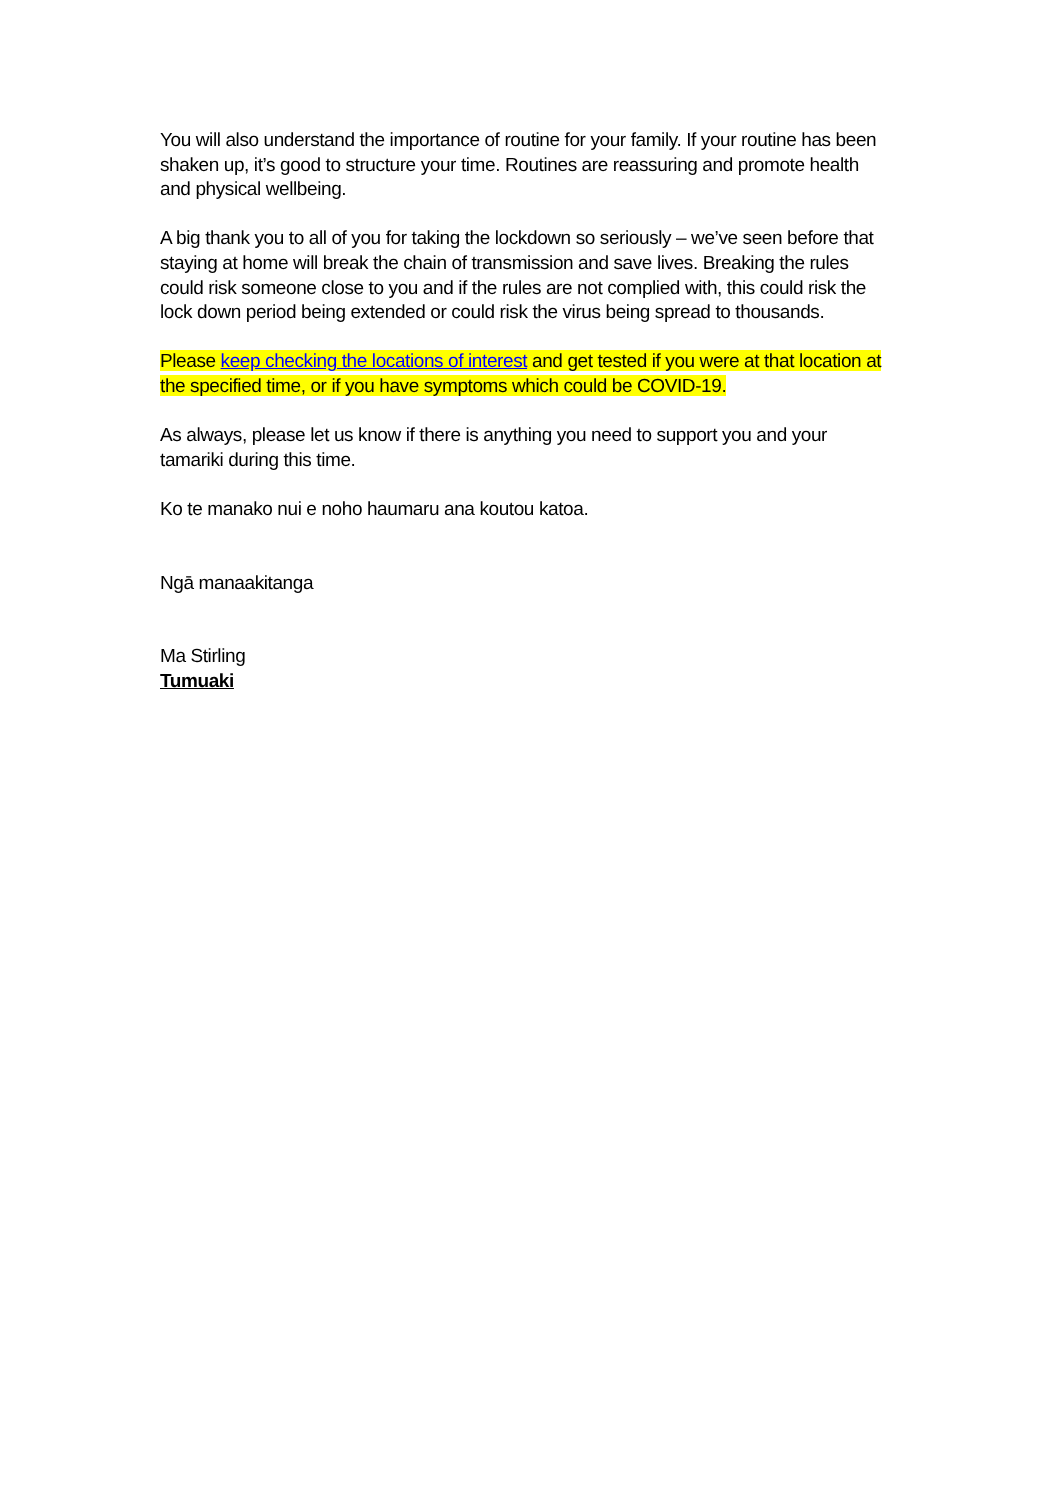You will also understand the importance of routine for your family. If your routine has been shaken up, it’s good to structure your time. Routines are reassuring and promote health and physical wellbeing.
A big thank you to all of you for taking the lockdown so seriously – we’ve seen before that staying at home will break the chain of transmission and save lives. Breaking the rules could risk someone close to you and if the rules are not complied with, this could risk the lock down period being extended or could risk the virus being spread to thousands.
Please keep checking the locations of interest and get tested if you were at that location at the specified time, or if you have symptoms which could be COVID-19.
As always, please let us know if there is anything you need to support you and your tamariki during this time.
Ko te manako nui e noho haumaru ana koutou katoa.
Ngā manaakitanga
Ma Stirling
Tumuaki